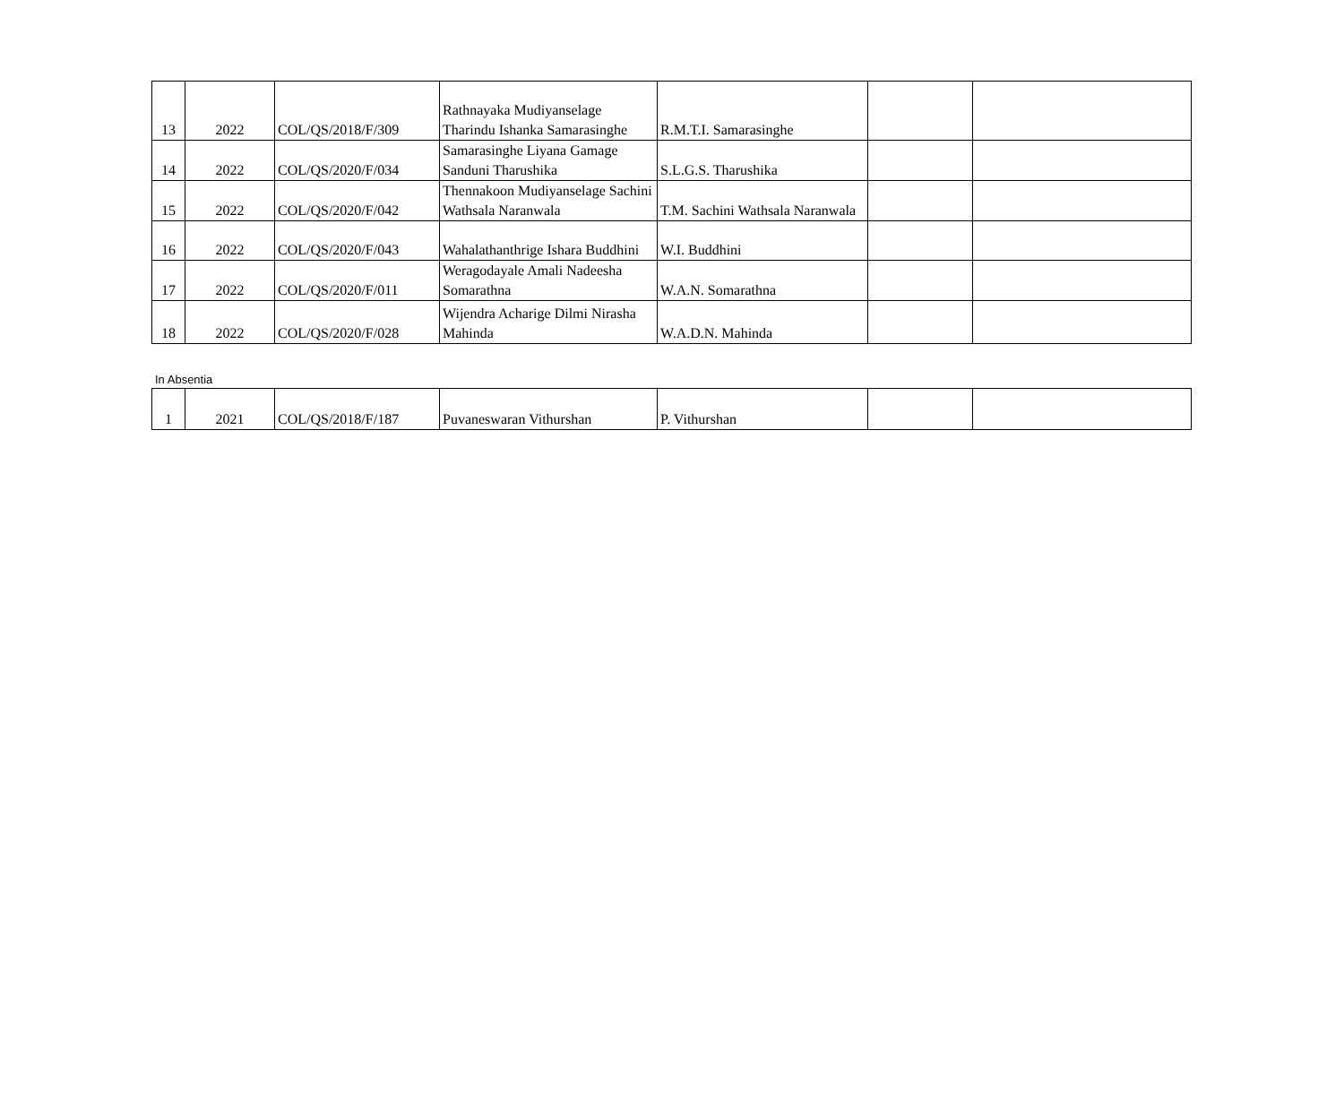| 13 | 2022 | COL/QS/2018/F/309 | Rathnayaka Mudiyanselage Tharindu Ishanka Samarasinghe | R.M.T.I. Samarasinghe | | |
| 14 | 2022 | COL/QS/2020/F/034 | Samarasinghe Liyana Gamage Sanduni Tharushika | S.L.G.S. Tharushika | | |
| 15 | 2022 | COL/QS/2020/F/042 | Thennakoon Mudiyanselage Sachini Wathsala Naranwala | T.M. Sachini Wathsala Naranwala | | |
| 16 | 2022 | COL/QS/2020/F/043 | Wahalathanthrige Ishara Buddhini | W.I. Buddhini | | |
| 17 | 2022 | COL/QS/2020/F/011 | Weragodayale Amali Nadeesha Somarathna | W.A.N. Somarathna | | |
| 18 | 2022 | COL/QS/2020/F/028 | Wijendra Acharige Dilmi Nirasha Mahinda | W.A.D.N. Mahinda | | |
In Absentia
| 1 | 2021 | COL/QS/2018/F/187 | Puvaneswaran Vithurshan | P. Vithurshan | | |